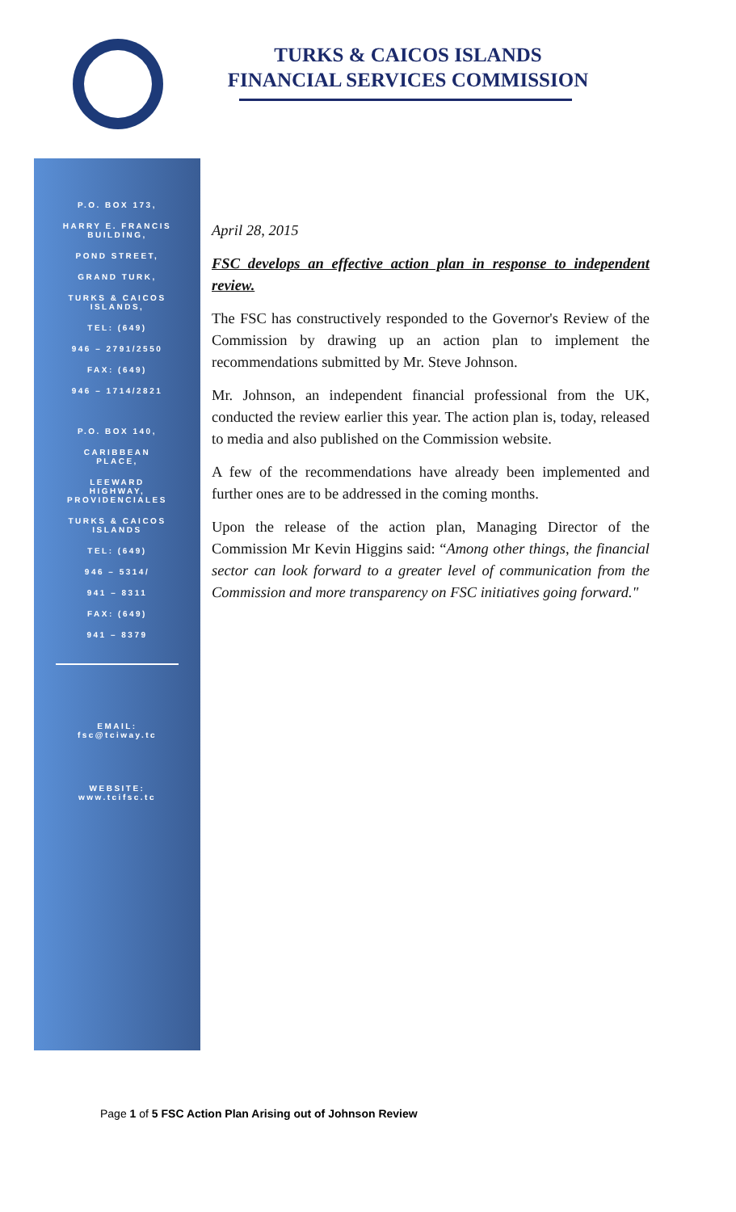TURKS & CAICOS ISLANDS
FINANCIAL SERVICES COMMISSION
P.O. BOX 173,
HARRY E. FRANCIS
BUILDING,
POND STREET,
GRAND TURK,
TURKS & CAICOS
ISLANDS,
TEL: (649)
946 – 2791/2550
FAX: (649)
946 – 1714/2821
P.O. BOX 140,
CARIBBEAN
PLACE,
LEEWARD
HIGHWAY,
PROVIDENCIALES
TURKS & CAICOS
ISLANDS
TEL: (649)
946 – 5314/
941 – 8311
FAX: (649)
941 – 8379
EMAIL:
fsc@tciway.tc
WEBSITE:
www.tcifsc.tc
April 28, 2015
FSC develops an effective action plan in response to independent review.
The FSC has constructively responded to the Governor's Review of the Commission by drawing up an action plan to implement the recommendations submitted by Mr. Steve Johnson.
Mr. Johnson, an independent financial professional from the UK, conducted the review earlier this year. The action plan is, today, released to media and also published on the Commission website.
A few of the recommendations have already been implemented and further ones are to be addressed in the coming months.
Upon the release of the action plan, Managing Director of the Commission Mr Kevin Higgins said: “Among other things, the financial sector can look forward to a greater level of communication from the Commission and more transparency on FSC initiatives going forward."
Page 1 of 5 FSC Action Plan Arising out of Johnson Review